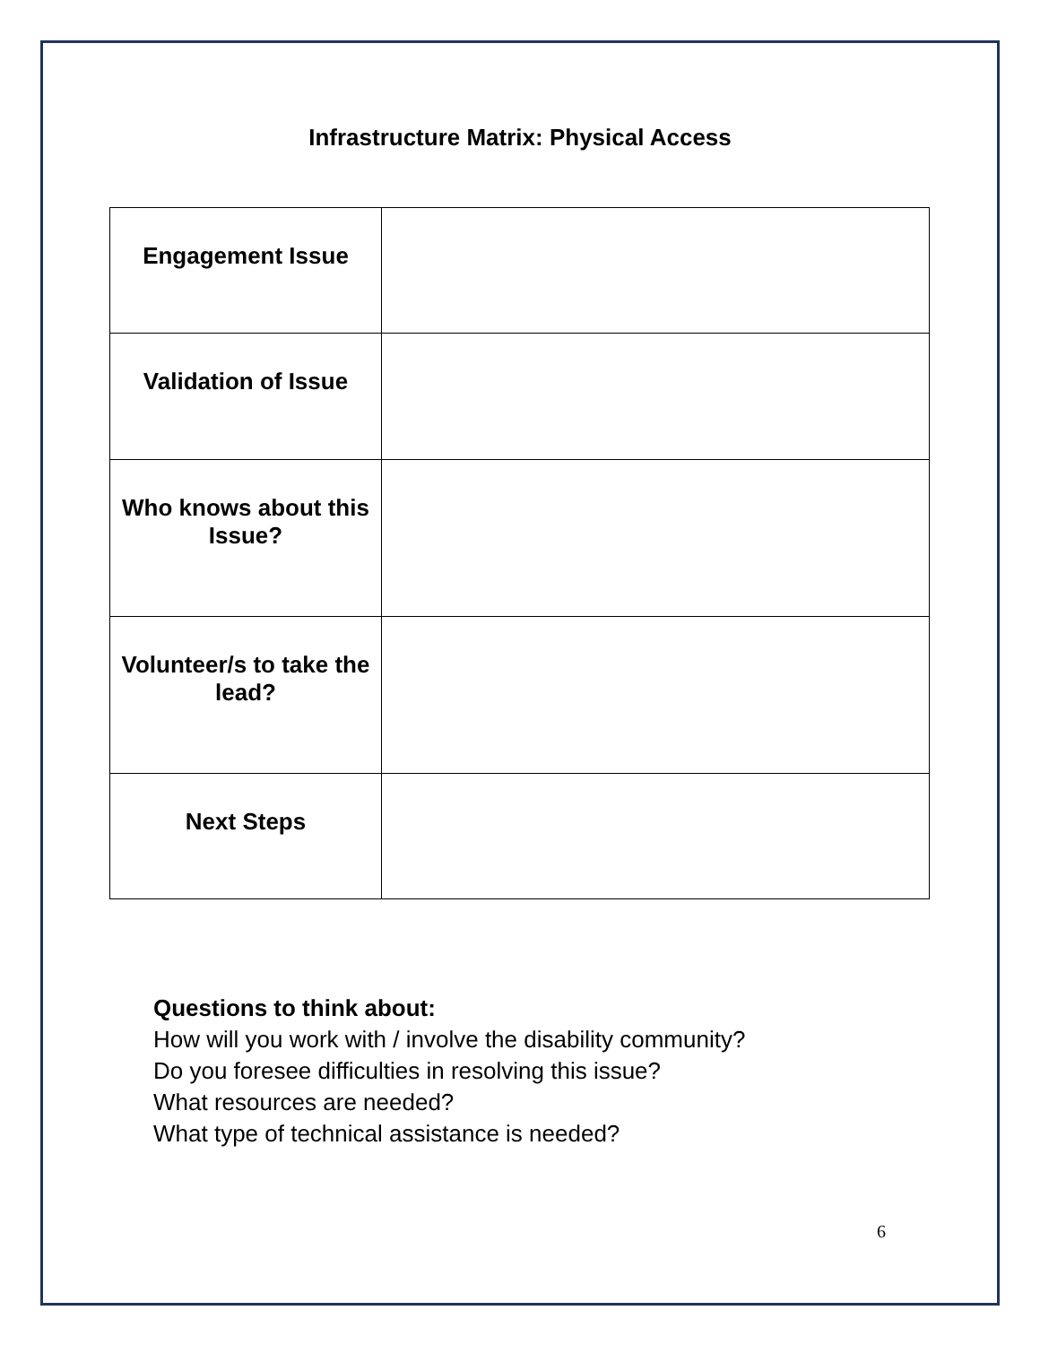Infrastructure Matrix: Physical Access
| Engagement Issue | |
| Validation of Issue | |
| Who knows about this Issue? | |
| Volunteer/s to take the lead? | |
| Next Steps | |
Questions to think about:
How will you work with / involve the disability community?
Do you foresee difficulties in resolving this issue?
What resources are needed?
What type of technical assistance is needed?
6